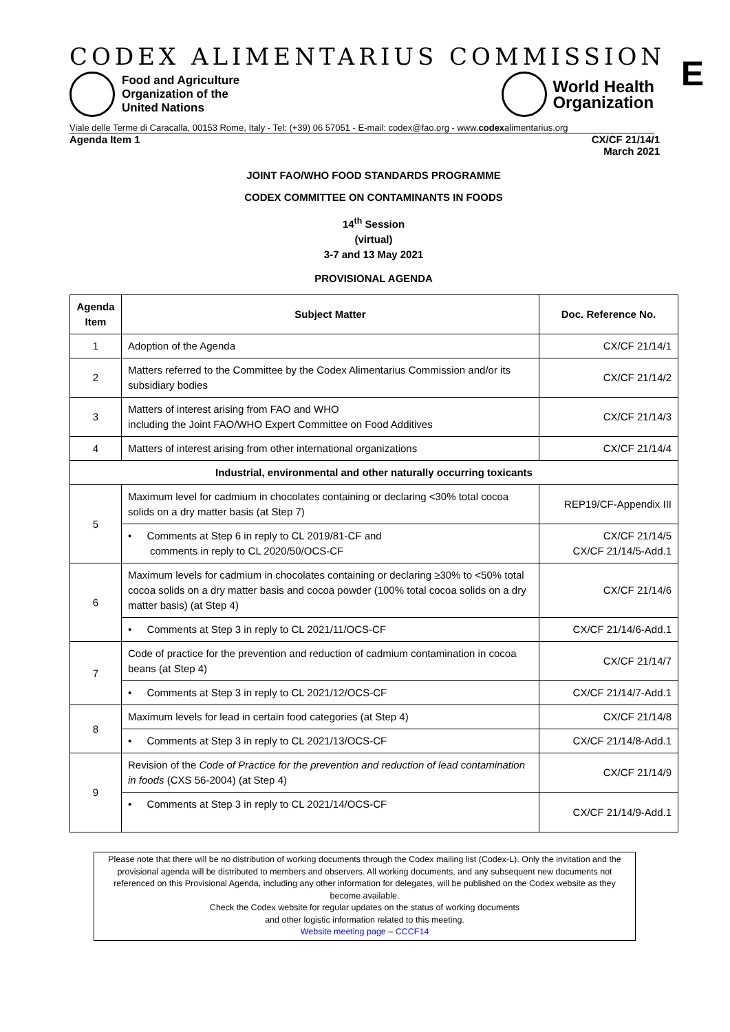CODEX ALIMENTARIUS COMMISSION
E
Food and Agriculture
Organization of the
United Nations
World Health
Organization
Viale delle Terme di Caracalla, 00153 Rome, Italy - Tel: (+39) 06 57051 - E-mail: codex@fao.org - www.codexalimentarius.org
Agenda Item 1 CX/CF 21/14/1
March 2021
JOINT FAO/WHO FOOD STANDARDS PROGRAMME
CODEX COMMITTEE ON CONTAMINANTS IN FOODS
14<sup>th</sup> Session
(virtual)
3-7 and 13 May 2021
PROVISIONAL AGENDA
| Agenda Item | Subject Matter | Doc. Reference No. |
| --- | --- | --- |
| 1 | Adoption of the Agenda | CX/CF 21/14/1 |
| 2 | Matters referred to the Committee by the Codex Alimentarius Commission and/or its subsidiary bodies | CX/CF 21/14/2 |
| 3 | Matters of interest arising from FAO and WHO including the Joint FAO/WHO Expert Committee on Food Additives | CX/CF 21/14/3 |
| 4 | Matters of interest arising from other international organizations | CX/CF 21/14/4 |
| Industrial, environmental and other naturally occurring toxicants | | |
| 5 | Maximum level for cadmium in chocolates containing or declaring <30% total cocoa solids on a dry matter basis (at Step 7) | REP19/CF-Appendix III |
| | • Comments at Step 6 in reply to CL 2019/81-CF and comments in reply to CL 2020/50/OCS-CF | CX/CF 21/14/5 CX/CF 21/14/5-Add.1 |
| 6 | Maximum levels for cadmium in chocolates containing or declaring ≥30% to <50% total cocoa solids on a dry matter basis and cocoa powder (100% total cocoa solids on a dry matter basis) (at Step 4) | CX/CF 21/14/6 |
| | • Comments at Step 3 in reply to CL 2021/11/OCS-CF | CX/CF 21/14/6-Add.1 |
| 7 | Code of practice for the prevention and reduction of cadmium contamination in cocoa beans (at Step 4) | CX/CF 21/14/7 |
| | • Comments at Step 3 in reply to CL 2021/12/OCS-CF | CX/CF 21/14/7-Add.1 |
| 8 | Maximum levels for lead in certain food categories (at Step 4) | CX/CF 21/14/8 |
| | • Comments at Step 3 in reply to CL 2021/13/OCS-CF | CX/CF 21/14/8-Add.1 |
| 9 | Revision of the Code of Practice for the prevention and reduction of lead contamination in foods (CXS 56-2004) (at Step 4) | CX/CF 21/14/9 |
| | • Comments at Step 3 in reply to CL 2021/14/OCS-CF | CX/CF 21/14/9-Add.1 |
Please note that there will be no distribution of working documents through the Codex mailing list (Codex-L). Only the invitation and the provisional agenda will be distributed to members and observers. All working documents, and any subsequent new documents not referenced on this Provisional Agenda, including any other information for delegates, will be published on the Codex website as they become available.
Check the Codex website for regular updates on the status of working documents
and other logistic information related to this meeting.
Website meeting page – CCCF14